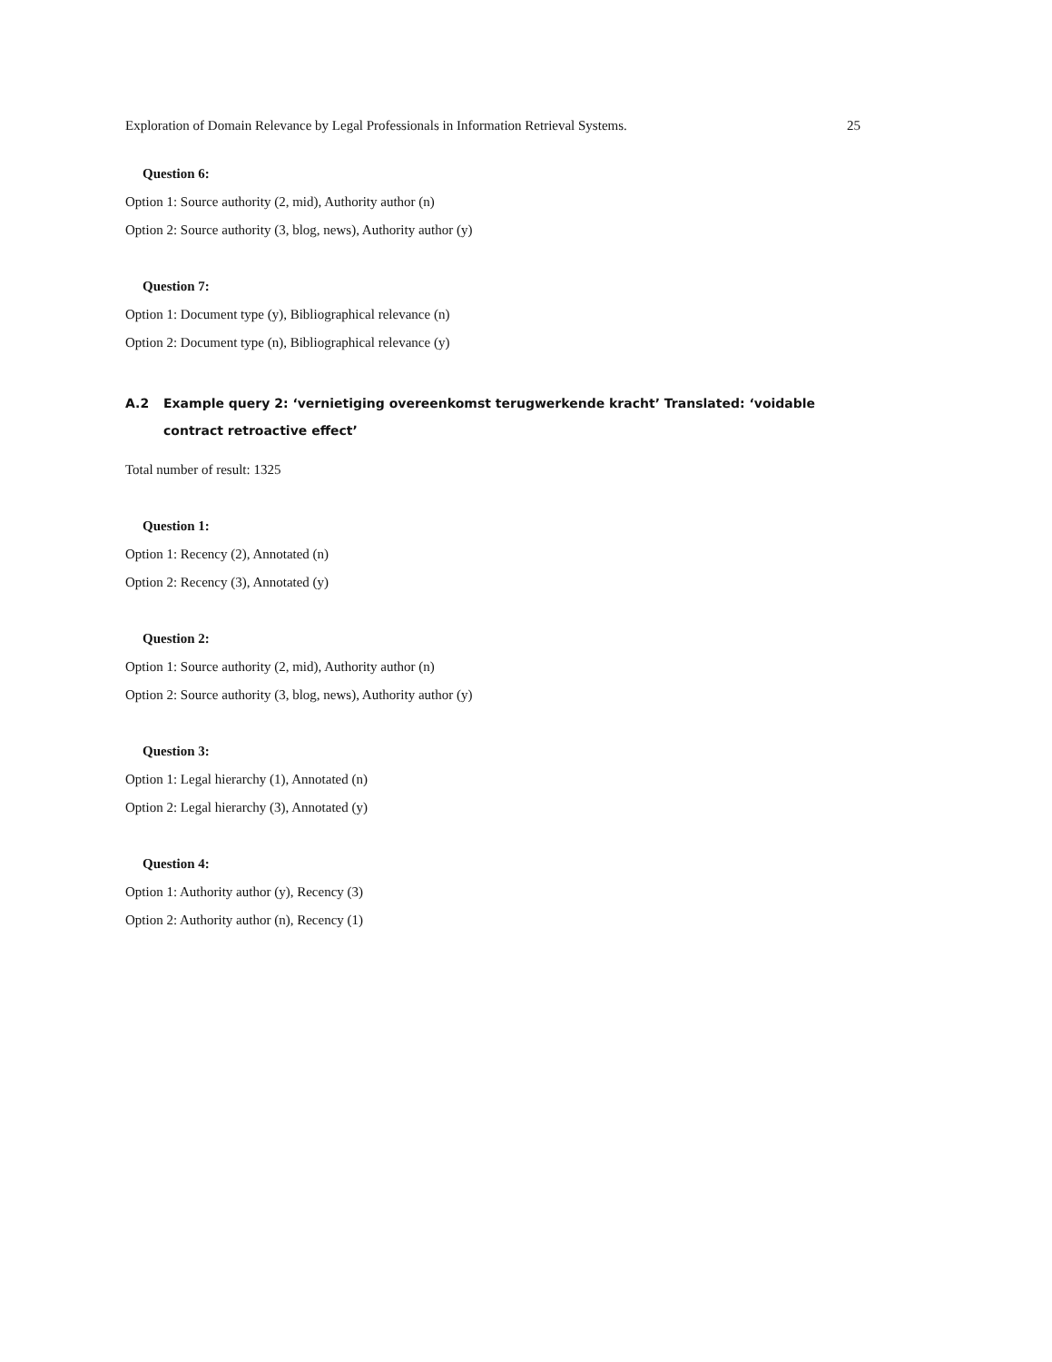Exploration of Domain Relevance by Legal Professionals in Information Retrieval Systems. 25
Question 6:
Option 1: Source authority (2, mid), Authority author (n)
Option 2: Source authority (3, blog, news), Authority author (y)
Question 7:
Option 1: Document type (y), Bibliographical relevance (n)
Option 2: Document type (n), Bibliographical relevance (y)
A.2 Example query 2: ‘vernietiging overeenkomst terugwerkende kracht’ Translated: ‘voidable contract retroactive effect’
Total number of result: 1325
Question 1:
Option 1: Recency (2), Annotated (n)
Option 2: Recency (3), Annotated (y)
Question 2:
Option 1: Source authority (2, mid), Authority author (n)
Option 2: Source authority (3, blog, news), Authority author (y)
Question 3:
Option 1: Legal hierarchy (1), Annotated (n)
Option 2: Legal hierarchy (3), Annotated (y)
Question 4:
Option 1: Authority author (y), Recency (3)
Option 2: Authority author (n), Recency (1)